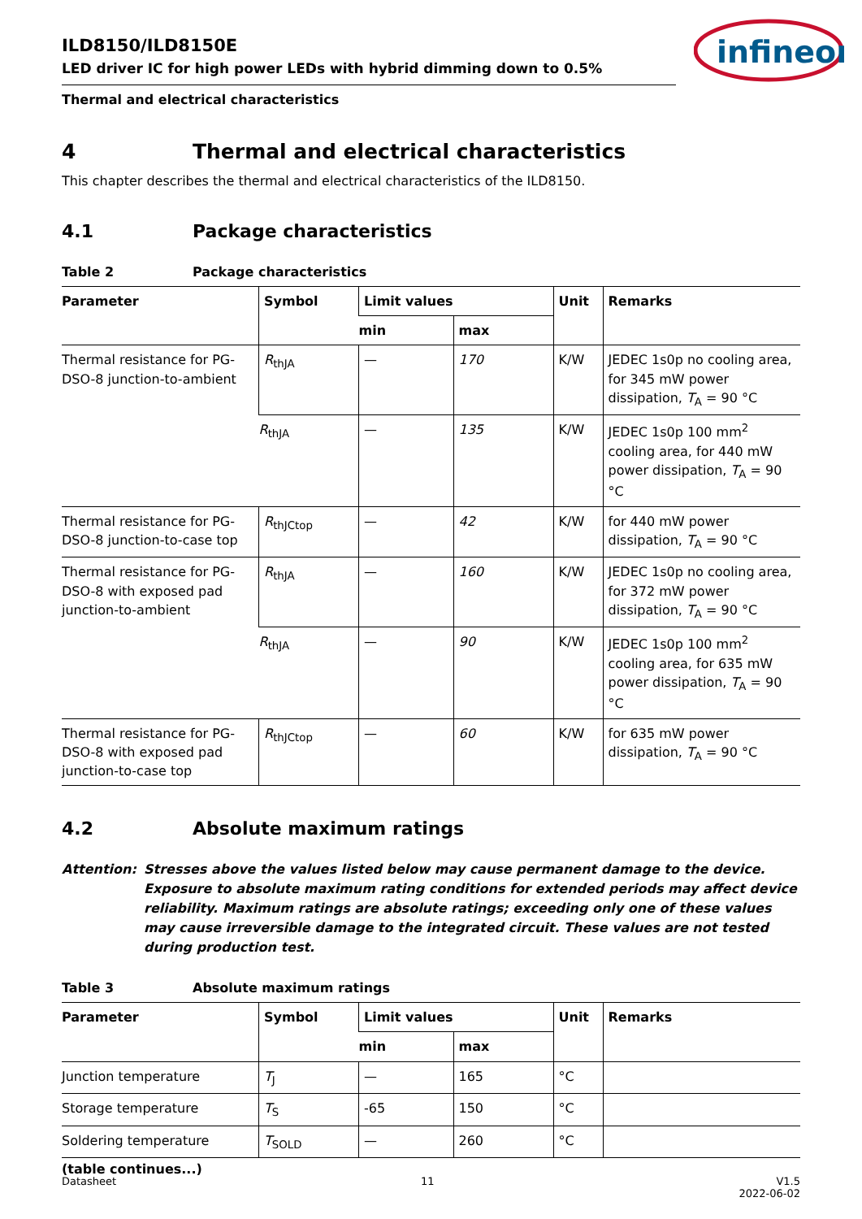infineon
ILD8150/ILD8150E
LED driver IC for high power LEDs with hybrid dimming down to 0.5%
Thermal and electrical characteristics
4 Thermal and electrical characteristics
This chapter describes the thermal and electrical characteristics of the ILD8150.
4.1 Package characteristics
Table 2 Package characteristics
| Parameter | Symbol | Limit values | | Unit | Remarks |
| --- | --- | --- | --- | --- | --- |
| | | min | max | | |
| Thermal resistance for PG-DSO-8 junction-to-ambient | R<sub>thJA</sub> | — | 170 | K/W | JEDEC 1s0p no cooling area, for 345 mW power dissipation, T<sub>A</sub> = 90 °C |
| | R<sub>thJA</sub> | — | 135 | K/W | JEDEC 1s0p 100 mm<sup>2</sup> cooling area, for 440 mW power dissipation, T<sub>A</sub> = 90 °C |
| Thermal resistance for PG-DSO-8 junction-to-case top | R<sub>thJCtop</sub> | — | 42 | K/W | for 440 mW power dissipation, T<sub>A</sub> = 90 °C |
| Thermal resistance for PG-DSO-8 with exposed pad junction-to-ambient | R<sub>thJA</sub> | — | 160 | K/W | JEDEC 1s0p no cooling area, for 372 mW power dissipation, T<sub>A</sub> = 90 °C |
| | R<sub>thJA</sub> | — | 90 | K/W | JEDEC 1s0p 100 mm<sup>2</sup> cooling area, for 635 mW power dissipation, T<sub>A</sub> = 90 °C |
| Thermal resistance for PG-DSO-8 with exposed pad junction-to-case top | R<sub>thJCtop</sub> | — | 60 | K/W | for 635 mW power dissipation, T<sub>A</sub> = 90 °C |
4.2 Absolute maximum ratings
Attention: Stresses above the values listed below may cause permanent damage to the device. Exposure to absolute maximum rating conditions for extended periods may affect device reliability. Maximum ratings are absolute ratings; exceeding only one of these values may cause irreversible damage to the integrated circuit. These values are not tested during production test.
Table 3 Absolute maximum ratings
| Parameter | Symbol | Limit values | | Unit | Remarks |
| --- | --- | --- | --- | --- | --- |
| | | min | max | | |
| Junction temperature | T<sub>J</sub> | — | 165 | °C | |
| Storage temperature | T<sub>S</sub> | -65 | 150 | °C | |
| Soldering temperature | T<sub>SOLD</sub> | — | 260 | °C | |
(table continues...)
Datasheet 11 V1.5
2022-06-02